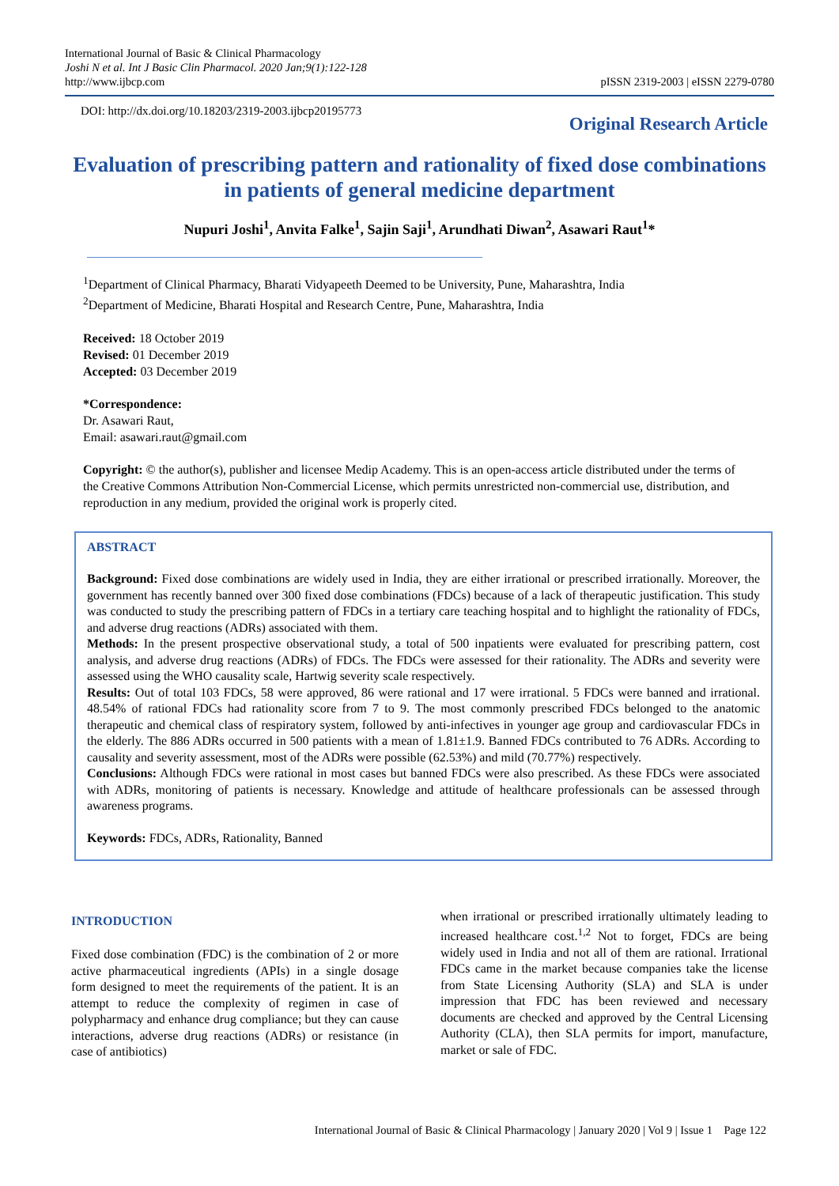International Journal of Basic & Clinical Pharmacology
Joshi N et al. Int J Basic Clin Pharmacol. 2020 Jan;9(1):122-128
http://www.ijbcp.com
pISSN 2319-2003 | eISSN 2279-0780
DOI: http://dx.doi.org/10.18203/2319-2003.ijbcp20195773
Original Research Article
Evaluation of prescribing pattern and rationality of fixed dose combinations in patients of general medicine department
Nupuri Joshi<sup>1</sup>, Anvita Falke<sup>1</sup>, Sajin Saji<sup>1</sup>, Arundhati Diwan<sup>2</sup>, Asawari Raut<sup>1</sup>*
<sup>1</sup> Department of Clinical Pharmacy, Bharati Vidyapeeth Deemed to be University, Pune, Maharashtra, India
<sup>2</sup> Department of Medicine, Bharati Hospital and Research Centre, Pune, Maharashtra, India
Received: 18 October 2019
Revised: 01 December 2019
Accepted: 03 December 2019
*Correspondence:
Dr. Asawari Raut,
Email: asawari.raut@gmail.com
Copyright: © the author(s), publisher and licensee Medip Academy. This is an open-access article distributed under the terms of the Creative Commons Attribution Non-Commercial License, which permits unrestricted non-commercial use, distribution, and reproduction in any medium, provided the original work is properly cited.
ABSTRACT
Background: Fixed dose combinations are widely used in India, they are either irrational or prescribed irrationally. Moreover, the government has recently banned over 300 fixed dose combinations (FDCs) because of a lack of therapeutic justification. This study was conducted to study the prescribing pattern of FDCs in a tertiary care teaching hospital and to highlight the rationality of FDCs, and adverse drug reactions (ADRs) associated with them.
Methods: In the present prospective observational study, a total of 500 inpatients were evaluated for prescribing pattern, cost analysis, and adverse drug reactions (ADRs) of FDCs. The FDCs were assessed for their rationality. The ADRs and severity were assessed using the WHO causality scale, Hartwig severity scale respectively.
Results: Out of total 103 FDCs, 58 were approved, 86 were rational and 17 were irrational. 5 FDCs were banned and irrational. 48.54% of rational FDCs had rationality score from 7 to 9. The most commonly prescribed FDCs belonged to the anatomic therapeutic and chemical class of respiratory system, followed by anti-infectives in younger age group and cardiovascular FDCs in the elderly. The 886 ADRs occurred in 500 patients with a mean of 1.81±1.9. Banned FDCs contributed to 76 ADRs. According to causality and severity assessment, most of the ADRs were possible (62.53%) and mild (70.77%) respectively.
Conclusions: Although FDCs were rational in most cases but banned FDCs were also prescribed. As these FDCs were associated with ADRs, monitoring of patients is necessary. Knowledge and attitude of healthcare professionals can be assessed through awareness programs.
Keywords: FDCs, ADRs, Rationality, Banned
INTRODUCTION
Fixed dose combination (FDC) is the combination of 2 or more active pharmaceutical ingredients (APIs) in a single dosage form designed to meet the requirements of the patient. It is an attempt to reduce the complexity of regimen in case of polypharmacy and enhance drug compliance; but they can cause interactions, adverse drug reactions (ADRs) or resistance (in case of antibiotics)
when irrational or prescribed irrationally ultimately leading to increased healthcare cost.<sup>1,2</sup> Not to forget, FDCs are being widely used in India and not all of them are rational. Irrational FDCs came in the market because companies take the license from State Licensing Authority (SLA) and SLA is under impression that FDC has been reviewed and necessary documents are checked and approved by the Central Licensing Authority (CLA), then SLA permits for import, manufacture, market or sale of FDC.
International Journal of Basic & Clinical Pharmacology | January 2020 | Vol 9 | Issue 1 Page 122